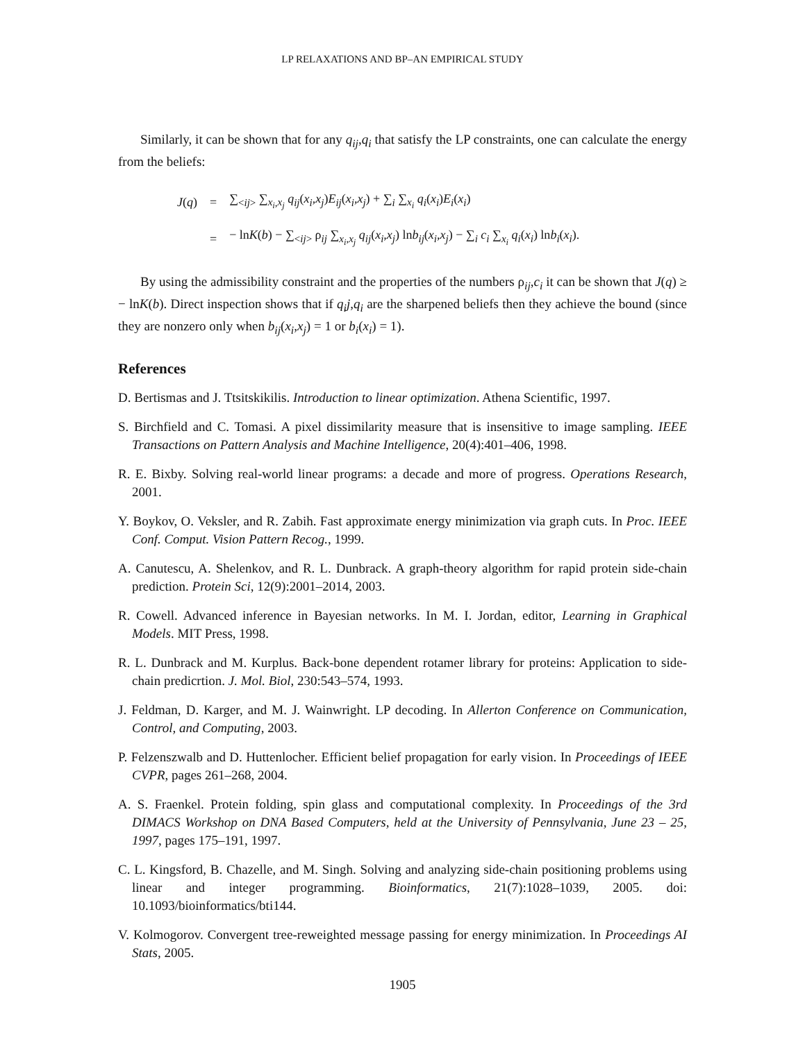LP RELAXATIONS AND BP–AN EMPIRICAL STUDY
Similarly, it can be shown that for any q<sub>ij</sub>,q<sub>i</sub> that satisfy the LP constraints, one can calculate the energy from the beliefs:
| J ( q ) | = | ∑<sub><ij></sub> ∑<sub>x<sub>i</sub>,x<sub>j</sub></sub> q<sub>ij</sub> ( x<sub>i</sub> , x<sub>j</sub> ) E<sub>ij</sub> ( x<sub>i</sub> , x<sub>j</sub> ) + ∑<sub>i</sub> ∑<sub>x<sub>i</sub></sub> q<sub>i</sub> ( x<sub>i</sub> ) E<sub>i</sub> ( x<sub>i</sub> ) |
| | = | − ln K ( b ) − ∑<sub><ij></sub> ρ<sub>ij</sub> ∑<sub>x<sub>i</sub>,x<sub>j</sub></sub> q<sub>ij</sub> ( x<sub>i</sub> , x<sub>j</sub> ) ln b<sub>ij</sub> ( x<sub>i</sub> , x<sub>j</sub> ) − ∑<sub>i</sub> c<sub>i</sub> ∑<sub>x<sub>i</sub></sub> q<sub>i</sub> ( x<sub>i</sub> ) ln b<sub>i</sub> ( x<sub>i</sub> ). |
By using the admissibility constraint and the properties of the numbers ρ<sub>ij</sub>,c<sub>i</sub> it can be shown that J(q) ≥ − lnK(b). Direct inspection shows that if q<sub>i</sub>j,q<sub>i</sub> are the sharpened beliefs then they achieve the bound (since they are nonzero only when b<sub>ij</sub>(x<sub>i</sub>,x<sub>j</sub>) = 1 or b<sub>i</sub>(x<sub>i</sub>) = 1).
References
D. Bertismas and J. Ttsitskikilis. Introduction to linear optimization. Athena Scientific, 1997.
S. Birchfield and C. Tomasi. A pixel dissimilarity measure that is insensitive to image sampling. IEEE Transactions on Pattern Analysis and Machine Intelligence, 20(4):401–406, 1998.
R. E. Bixby. Solving real-world linear programs: a decade and more of progress. Operations Research, 2001.
Y. Boykov, O. Veksler, and R. Zabih. Fast approximate energy minimization via graph cuts. In Proc. IEEE Conf. Comput. Vision Pattern Recog., 1999.
A. Canutescu, A. Shelenkov, and R. L. Dunbrack. A graph-theory algorithm for rapid protein side-chain prediction. Protein Sci, 12(9):2001–2014, 2003.
R. Cowell. Advanced inference in Bayesian networks. In M. I. Jordan, editor, Learning in Graphical Models. MIT Press, 1998.
R. L. Dunbrack and M. Kurplus. Back-bone dependent rotamer library for proteins: Application to side-chain predicrtion. J. Mol. Biol, 230:543–574, 1993.
J. Feldman, D. Karger, and M. J. Wainwright. LP decoding. In Allerton Conference on Communication, Control, and Computing, 2003.
P. Felzenszwalb and D. Huttenlocher. Efficient belief propagation for early vision. In Proceedings of IEEE CVPR, pages 261–268, 2004.
A. S. Fraenkel. Protein folding, spin glass and computational complexity. In Proceedings of the 3rd DIMACS Workshop on DNA Based Computers, held at the University of Pennsylvania, June 23 – 25, 1997, pages 175–191, 1997.
C. L. Kingsford, B. Chazelle, and M. Singh. Solving and analyzing side-chain positioning problems using linear and integer programming. Bioinformatics, 21(7):1028–1039, 2005. doi: 10.1093/bioinformatics/bti144.
V. Kolmogorov. Convergent tree-reweighted message passing for energy minimization. In Proceedings AI Stats, 2005.
1905